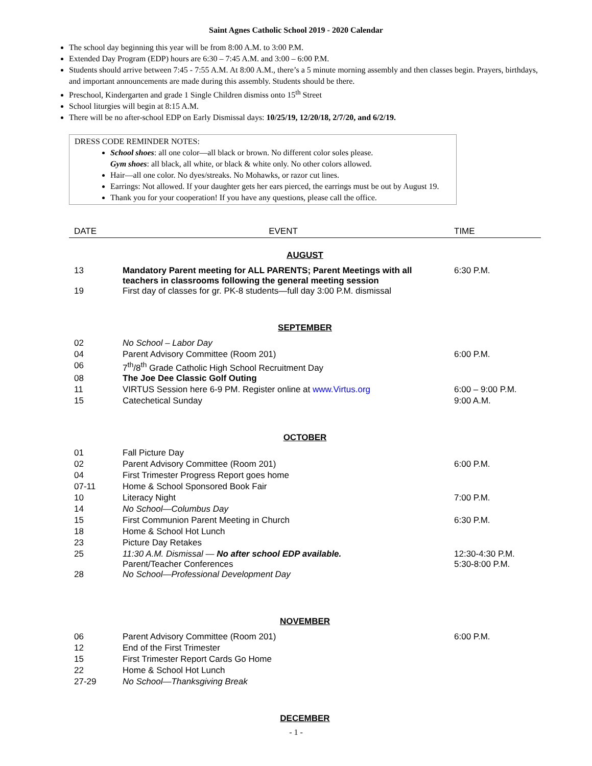Saint Agnes Catholic School 2019 - 2020 Calendar
The school day beginning this year will be from 8:00 A.M. to 3:00 P.M.
Extended Day Program (EDP) hours are 6:30 – 7:45 A.M. and 3:00 – 6:00 P.M.
Students should arrive between 7:45 - 7:55 A.M. At 8:00 A.M., there’s a 5 minute morning assembly and then classes begin. Prayers, birthdays, and important announcements are made during this assembly. Students should be there.
Preschool, Kindergarten and grade 1 Single Children dismiss onto 15<sup>th</sup> Street
School liturgies will begin at 8:15 A.M.
There will be no after-school EDP on Early Dismissal days: 10/25/19, 12/20/18, 2/7/20, and 6/2/19.
DRESS CODE REMINDER NOTES:
School shoes: all one color—all black or brown. No different color soles please.
Gym shoes: all black, all white, or black & white only. No other colors allowed.
Hair—all one color. No dyes/streaks. No Mohawks, or razor cut lines.
Earrings: Not allowed. If your daughter gets her ears pierced, the earrings must be out by August 19.
Thank you for your cooperation! If you have any questions, please call the office.
| DATE | EVENT | TIME |
| --- | --- | --- |
| AUGUST | | |
| 13 | Mandatory Parent meeting for ALL PARENTS; Parent Meetings with all teachers in classrooms following the general meeting session | 6:30 P.M. |
| 19 | First day of classes for gr. PK-8 students—full day 3:00 P.M. dismissal | |
| SEPTEMBER | | |
| 02 | No School – Labor Day | |
| 04 | Parent Advisory Committee (Room 201) | 6:00 P.M. |
| 06 | 7<sup>th</sup>/8<sup>th</sup> Grade Catholic High School Recruitment Day | |
| 08 | The Joe Dee Classic Golf Outing | |
| 11 | VIRTUS Session here 6-9 PM. Register online at www.Virtus.org | 6:00 – 9:00 P.M. |
| 15 | Catechetical Sunday | 9:00 A.M. |
| OCTOBER | | |
| 01 | Fall Picture Day | |
| 02 | Parent Advisory Committee (Room 201) | 6:00 P.M. |
| 04 | First Trimester Progress Report goes home | |
| 07-11 | Home & School Sponsored Book Fair | |
| 10 | Literacy Night | 7:00 P.M. |
| 14 | No School—Columbus Day | |
| 15 | First Communion Parent Meeting in Church | 6:30 P.M. |
| 18 | Home & School Hot Lunch | |
| 23 | Picture Day Retakes | |
| 25 | 11:30 A.M. Dismissal — No after school EDP available. Parent/Teacher Conferences | 12:30-4:30 P.M. 5:30-8:00 P.M. |
| 28 | No School—Professional Development Day | |
| NOVEMBER | | |
| 06 | Parent Advisory Committee (Room 201) | 6:00 P.M. |
| 12 | End of the First Trimester | |
| 15 | First Trimester Report Cards Go Home | |
| 22 | Home & School Hot Lunch | |
| 27-29 | No School—Thanksgiving Break | |
| DECEMBER | | |
- 1 -